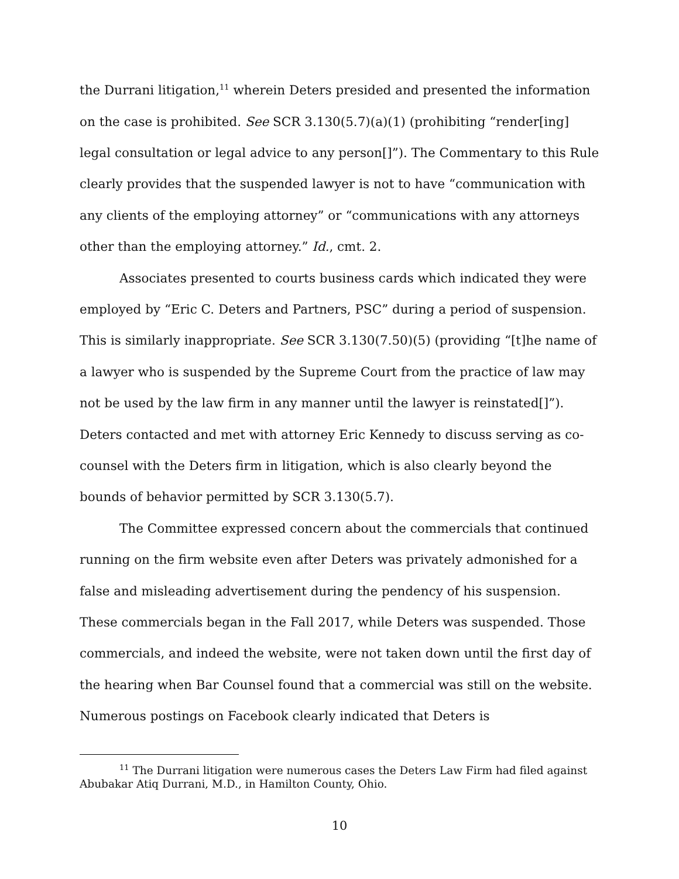the Durrani litigation,<sup>11</sup> wherein Deters presided and presented the information on the case is prohibited. See SCR 3.130(5.7)(a)(1) (prohibiting “render[ing] legal consultation or legal advice to any person[]”). The Commentary to this Rule clearly provides that the suspended lawyer is not to have “communication with any clients of the employing attorney” or “communications with any attorneys other than the employing attorney.” Id., cmt. 2.
Associates presented to courts business cards which indicated they were employed by “Eric C. Deters and Partners, PSC” during a period of suspension. This is similarly inappropriate. See SCR 3.130(7.50)(5) (providing “[t]he name of a lawyer who is suspended by the Supreme Court from the practice of law may not be used by the law firm in any manner until the lawyer is reinstated[]”). Deters contacted and met with attorney Eric Kennedy to discuss serving as co-counsel with the Deters firm in litigation, which is also clearly beyond the bounds of behavior permitted by SCR 3.130(5.7).
The Committee expressed concern about the commercials that continued running on the firm website even after Deters was privately admonished for a false and misleading advertisement during the pendency of his suspension. These commercials began in the Fall 2017, while Deters was suspended. Those commercials, and indeed the website, were not taken down until the first day of the hearing when Bar Counsel found that a commercial was still on the website. Numerous postings on Facebook clearly indicated that Deters is
<sup>11</sup> The Durrani litigation were numerous cases the Deters Law Firm had filed against Abubakar Atiq Durrani, M.D., in Hamilton County, Ohio.
10